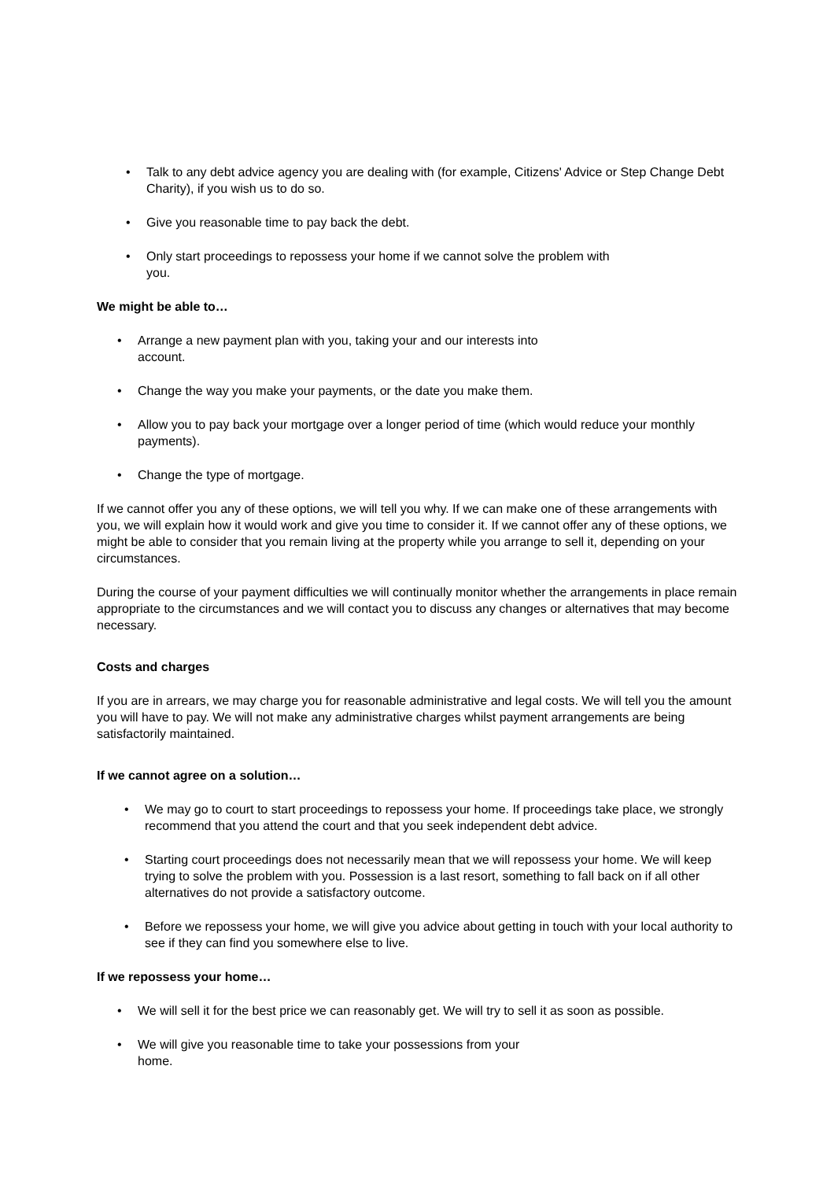• Talk to any debt advice agency you are dealing with (for example, Citizens' Advice or Step Change Debt Charity), if you wish us to do so.
• Give you reasonable time to pay back the debt.
• Only start proceedings to repossess your home if we cannot solve the problem with
you.
We might be able to…
• Arrange a new payment plan with you, taking your and our interests into
account.
• Change the way you make your payments, or the date you make them.
• Allow you to pay back your mortgage over a longer period of time (which would reduce your monthly payments).
• Change the type of mortgage.
If we cannot offer you any of these options, we will tell you why. If we can make one of these arrangements with you, we will explain how it would work and give you time to consider it. If we cannot offer any of these options, we might be able to consider that you remain living at the property while you arrange to sell it, depending on your circumstances.
During the course of your payment difficulties we will continually monitor whether the arrangements in place remain appropriate to the circumstances and we will contact you to discuss any changes or alternatives that may become necessary.
Costs and charges
If you are in arrears, we may charge you for reasonable administrative and legal costs. We will tell you the amount you will have to pay. We will not make any administrative charges whilst payment arrangements are being satisfactorily maintained.
If we cannot agree on a solution…
• We may go to court to start proceedings to repossess your home. If proceedings take place, we strongly recommend that you attend the court and that you seek independent debt advice.
• Starting court proceedings does not necessarily mean that we will repossess your home. We will keep trying to solve the problem with you. Possession is a last resort, something to fall back on if all other alternatives do not provide a satisfactory outcome.
• Before we repossess your home, we will give you advice about getting in touch with your local authority to see if they can find you somewhere else to live.
If we repossess your home…
• We will sell it for the best price we can reasonably get. We will try to sell it as soon as possible.
• We will give you reasonable time to take your possessions from your
home.